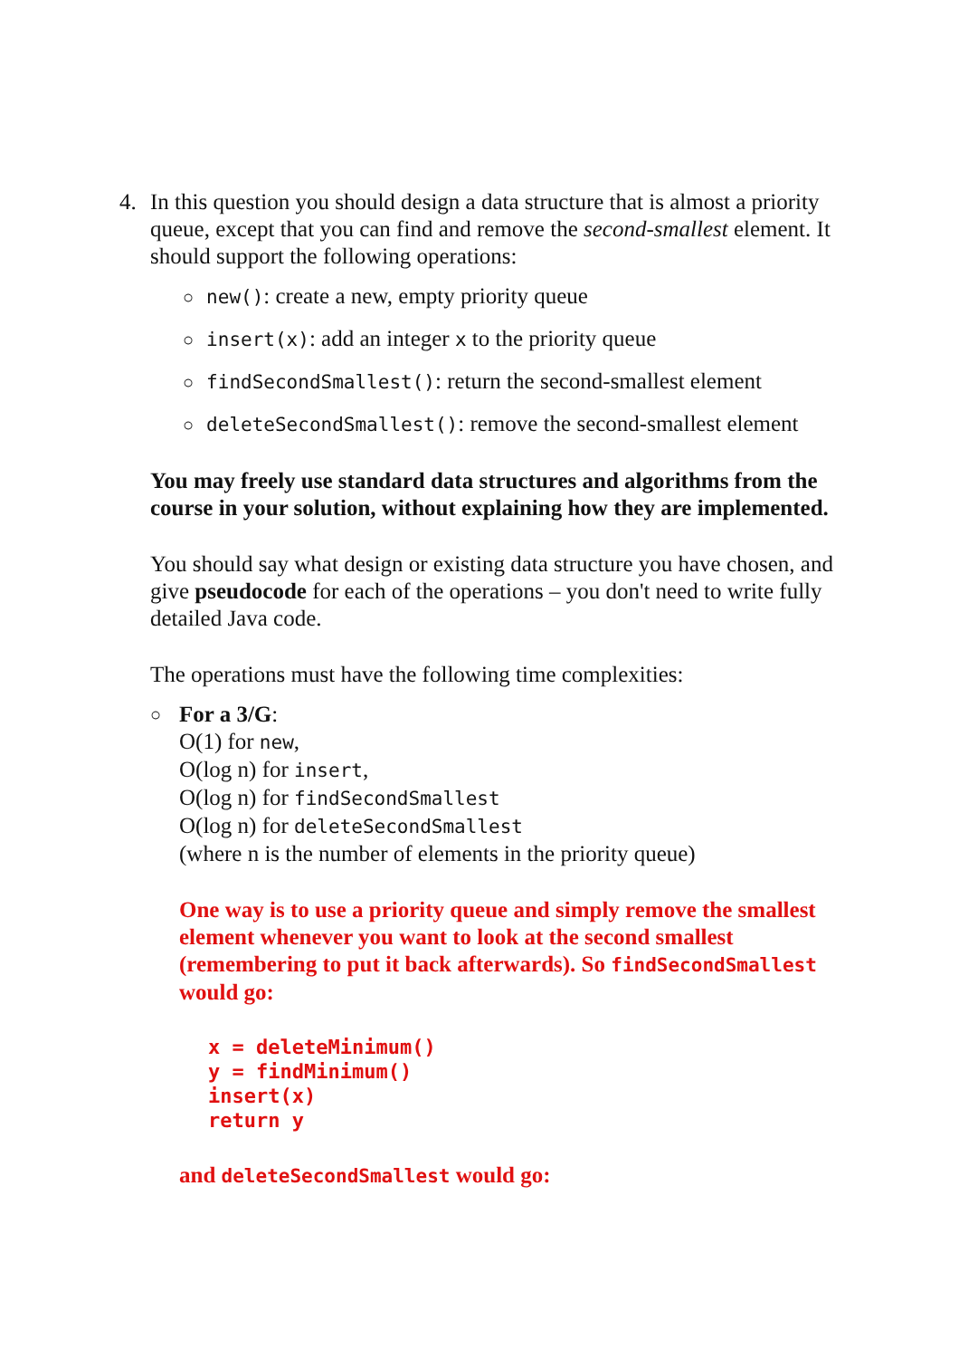4. In this question you should design a data structure that is almost a priority queue, except that you can find and remove the second-smallest element. It should support the following operations:
○ new(): create a new, empty priority queue
○ insert(x): add an integer x to the priority queue
○ findSecondSmallest(): return the second-smallest element
○ deleteSecondSmallest(): remove the second-smallest element
You may freely use standard data structures and algorithms from the course in your solution, without explaining how they are implemented.
You should say what design or existing data structure you have chosen, and give pseudocode for each of the operations – you don't need to write fully detailed Java code.
The operations must have the following time complexities:
○
For a 3/G:
O(1) for new,
O(log n) for insert,
O(log n) for findSecondSmallest
O(log n) for deleteSecondSmallest
(where n is the number of elements in the priority queue)
One way is to use a priority queue and simply remove the smallest element whenever you want to look at the second smallest (remembering to put it back afterwards). So findSecondSmallest would go:
x = deleteMinimum()
y = findMinimum()
insert(x)
return y
and deleteSecondSmallest would go: